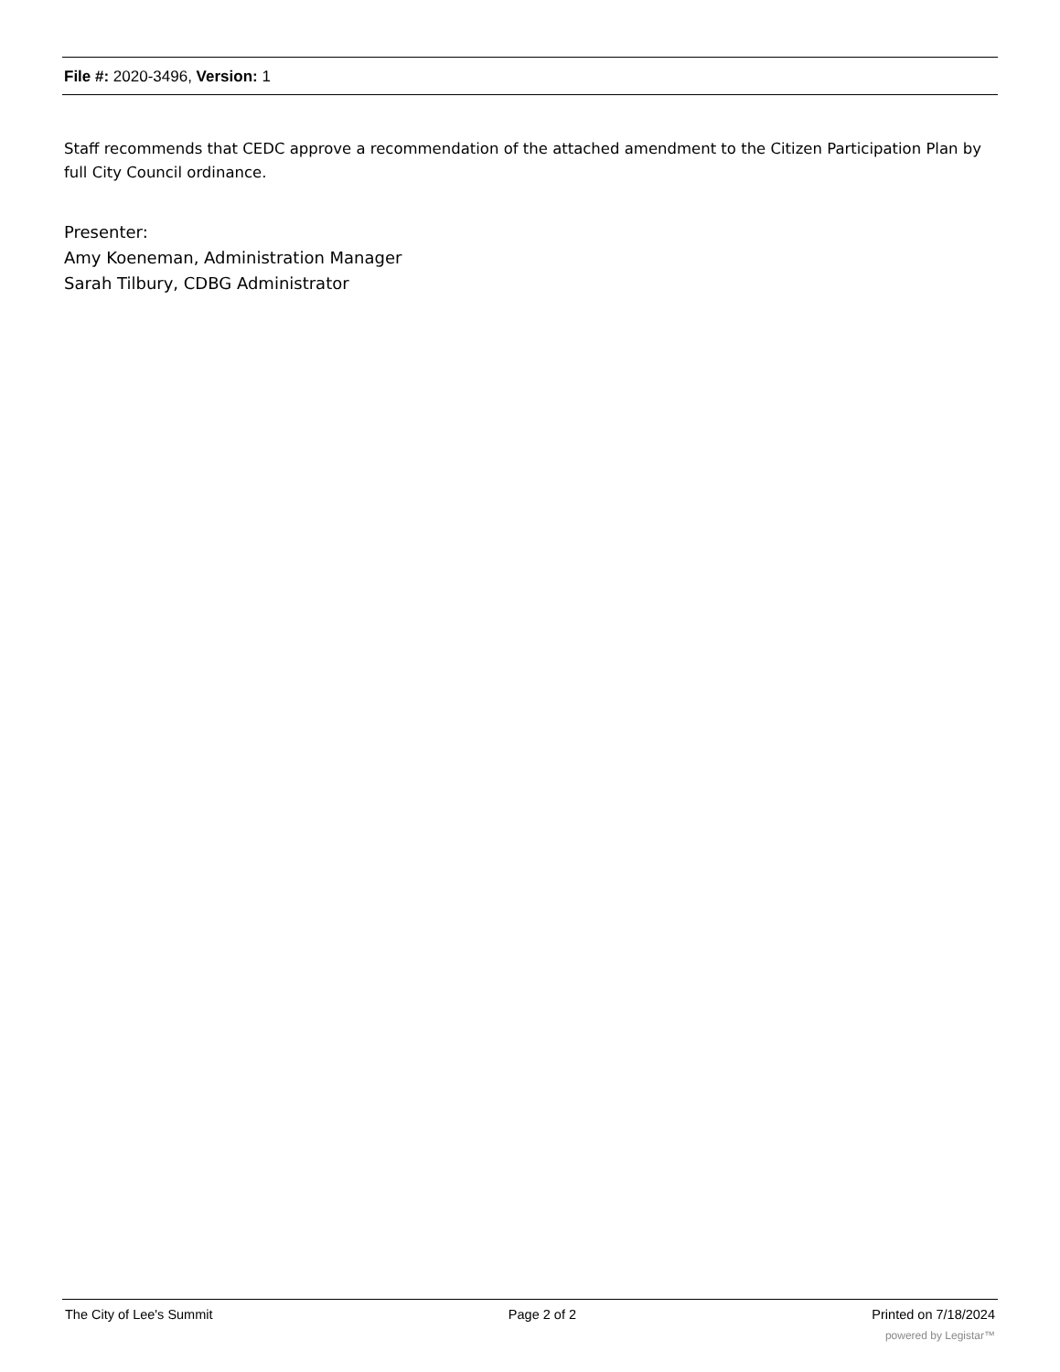File #: 2020-3496, Version: 1
Staff recommends that CEDC approve a recommendation of the attached amendment to the Citizen Participation Plan by full City Council ordinance.
Presenter:
Amy Koeneman, Administration Manager
Sarah Tilbury, CDBG Administrator
The City of Lee's Summit Page 2 of 2 Printed on 7/18/2024
powered by Legistar™